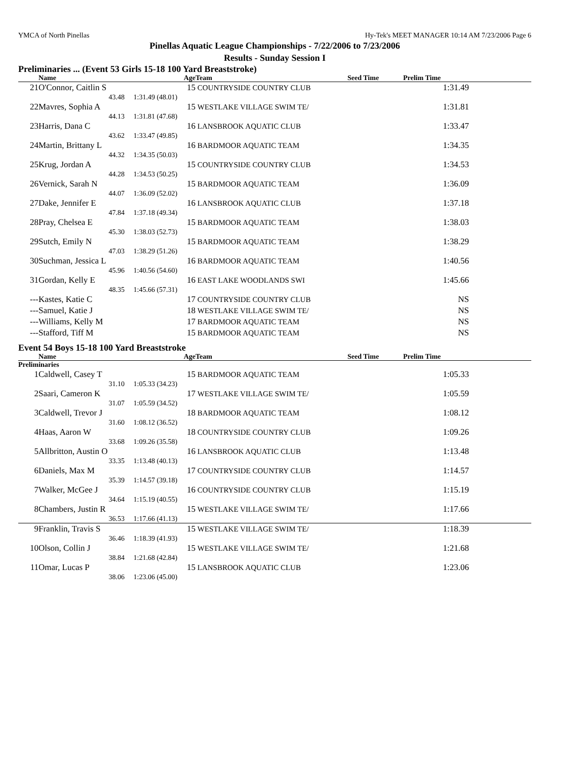YMCA of North Pinellas Hy-Tek's MEET MANAGER 10:14 AM 7/23/2006 Page 6
Pinellas Aquatic League Championships - 7/22/2006 to 7/23/2006
Results - Sunday Session I
Preliminaries ... (Event 53 Girls 15-18 100 Yard Breaststroke)
| | Name | Age | Team | Seed Time | Prelim Time | |
| --- | --- | --- | --- | --- | --- | --- |
| 21 | O'Connor, Caitlin S | 15 | COUNTRYSIDE COUNTRY CLUB | | 1:31.49 | |
| | 43.48 | 1:31.49 (48.01) | | | | |
| 22 | Mavres, Sophia A | 15 | WESTLAKE VILLAGE SWIM TE/ | | 1:31.81 | |
| | 44.13 | 1:31.81 (47.68) | | | | |
| 23 | Harris, Dana C | 16 | LANSBROOK AQUATIC CLUB | | 1:33.47 | |
| | 43.62 | 1:33.47 (49.85) | | | | |
| 24 | Martin, Brittany L | 16 | BARDMOOR AQUATIC TEAM | | 1:34.35 | |
| | 44.32 | 1:34.35 (50.03) | | | | |
| 25 | Krug, Jordan A | 15 | COUNTRYSIDE COUNTRY CLUB | | 1:34.53 | |
| | 44.28 | 1:34.53 (50.25) | | | | |
| 26 | Vernick, Sarah N | 15 | BARDMOOR AQUATIC TEAM | | 1:36.09 | |
| | 44.07 | 1:36.09 (52.02) | | | | |
| 27 | Dake, Jennifer E | 16 | LANSBROOK AQUATIC CLUB | | 1:37.18 | |
| | 47.84 | 1:37.18 (49.34) | | | | |
| 28 | Pray, Chelsea E | 15 | BARDMOOR AQUATIC TEAM | | 1:38.03 | |
| | 45.30 | 1:38.03 (52.73) | | | | |
| 29 | Sutch, Emily N | 15 | BARDMOOR AQUATIC TEAM | | 1:38.29 | |
| | 47.03 | 1:38.29 (51.26) | | | | |
| 30 | Suchman, Jessica L | 16 | BARDMOOR AQUATIC TEAM | | 1:40.56 | |
| | 45.96 | 1:40.56 (54.60) | | | | |
| 31 | Gordan, Kelly E | 16 | EAST LAKE WOODLANDS SWI | | 1:45.66 | |
| | 48.35 | 1:45.66 (57.31) | | | | |
| --- | Kastes, Katie C | 17 | COUNTRYSIDE COUNTRY CLUB | | NS | |
| --- | Samuel, Katie J | 18 | WESTLAKE VILLAGE SWIM TE/ | | NS | |
| --- | Williams, Kelly M | 17 | BARDMOOR AQUATIC TEAM | | NS | |
| --- | Stafford, Tiff M | 15 | BARDMOOR AQUATIC TEAM | | NS | |
Event 54 Boys 15-18 100 Yard Breaststroke
| | Name | Age | Team | Seed Time | Prelim Time | |
| --- | --- | --- | --- | --- | --- | --- |
| Preliminaries | | | | | | |
| 1 | Caldwell, Casey T | 15 | BARDMOOR AQUATIC TEAM | | 1:05.33 | |
| | 31.10 | 1:05.33 (34.23) | | | | |
| 2 | Saari, Cameron K | 17 | WESTLAKE VILLAGE SWIM TE/ | | 1:05.59 | |
| | 31.07 | 1:05.59 (34.52) | | | | |
| 3 | Caldwell, Trevor J | 18 | BARDMOOR AQUATIC TEAM | | 1:08.12 | |
| | 31.60 | 1:08.12 (36.52) | | | | |
| 4 | Haas, Aaron W | 18 | COUNTRYSIDE COUNTRY CLUB | | 1:09.26 | |
| | 33.68 | 1:09.26 (35.58) | | | | |
| 5 | Allbritton, Austin O | 16 | LANSBROOK AQUATIC CLUB | | 1:13.48 | |
| | 33.35 | 1:13.48 (40.13) | | | | |
| 6 | Daniels, Max M | 17 | COUNTRYSIDE COUNTRY CLUB | | 1:14.57 | |
| | 35.39 | 1:14.57 (39.18) | | | | |
| 7 | Walker, McGee J | 16 | COUNTRYSIDE COUNTRY CLUB | | 1:15.19 | |
| | 34.64 | 1:15.19 (40.55) | | | | |
| 8 | Chambers, Justin R | 15 | WESTLAKE VILLAGE SWIM TE/ | | 1:17.66 | |
| | 36.53 | 1:17.66 (41.13) | | | | |
| 9 | Franklin, Travis S | 15 | WESTLAKE VILLAGE SWIM TE/ | | 1:18.39 | |
| | 36.46 | 1:18.39 (41.93) | | | | |
| 10 | Olson, Collin J | 15 | WESTLAKE VILLAGE SWIM TE/ | | 1:21.68 | |
| | 38.84 | 1:21.68 (42.84) | | | | |
| 11 | Omar, Lucas P | 15 | LANSBROOK AQUATIC CLUB | | 1:23.06 | |
| | 38.06 | 1:23.06 (45.00) | | | | |